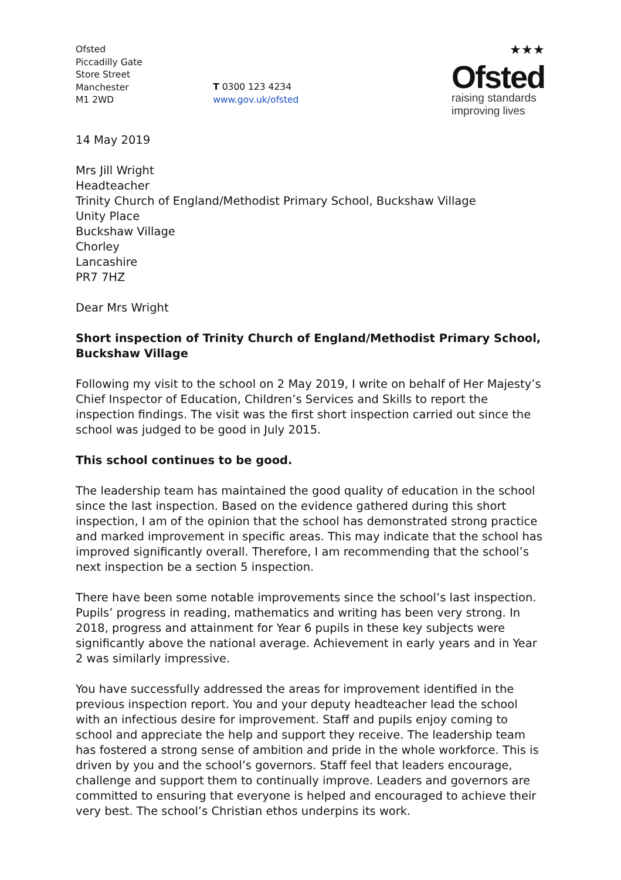Ofsted
Piccadilly Gate
Store Street
Manchester
M1 2WD
T 0300 123 4234
www.gov.uk/ofsted
★★★
Ofsted
raising standards
improving lives
14 May 2019
Mrs Jill Wright
Headteacher
Trinity Church of England/Methodist Primary School, Buckshaw Village
Unity Place
Buckshaw Village
Chorley
Lancashire
PR7 7HZ
Dear Mrs Wright
Short inspection of Trinity Church of England/Methodist Primary School, Buckshaw Village
Following my visit to the school on 2 May 2019, I write on behalf of Her Majesty’s Chief Inspector of Education, Children’s Services and Skills to report the inspection findings. The visit was the first short inspection carried out since the school was judged to be good in July 2015.
This school continues to be good.
The leadership team has maintained the good quality of education in the school since the last inspection. Based on the evidence gathered during this short inspection, I am of the opinion that the school has demonstrated strong practice and marked improvement in specific areas. This may indicate that the school has improved significantly overall. Therefore, I am recommending that the school’s next inspection be a section 5 inspection.
There have been some notable improvements since the school’s last inspection. Pupils’ progress in reading, mathematics and writing has been very strong. In 2018, progress and attainment for Year 6 pupils in these key subjects were significantly above the national average. Achievement in early years and in Year 2 was similarly impressive.
You have successfully addressed the areas for improvement identified in the previous inspection report. You and your deputy headteacher lead the school with an infectious desire for improvement. Staff and pupils enjoy coming to school and appreciate the help and support they receive. The leadership team has fostered a strong sense of ambition and pride in the whole workforce. This is driven by you and the school’s governors. Staff feel that leaders encourage, challenge and support them to continually improve. Leaders and governors are committed to ensuring that everyone is helped and encouraged to achieve their very best. The school’s Christian ethos underpins its work.